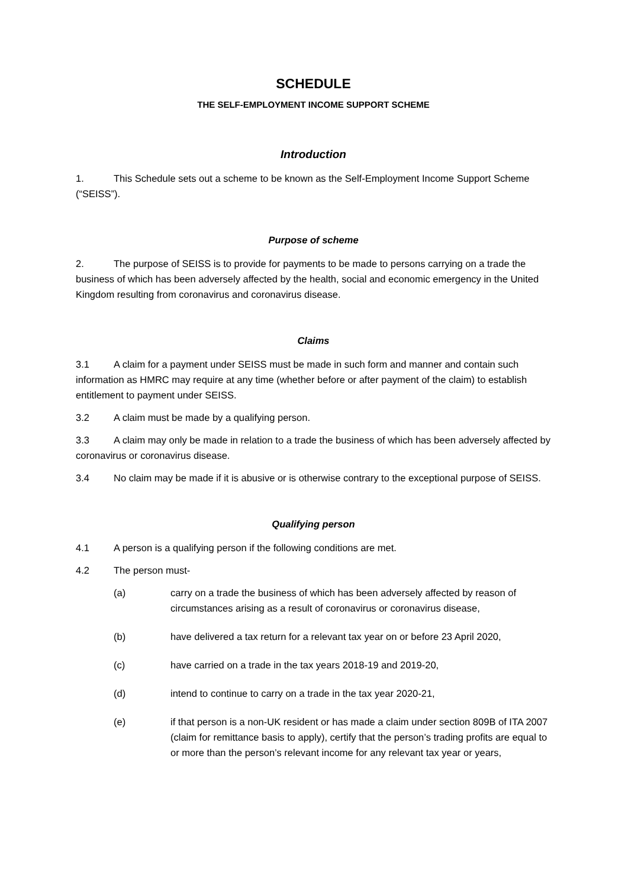SCHEDULE
THE SELF-EMPLOYMENT INCOME SUPPORT SCHEME
Introduction
1. This Schedule sets out a scheme to be known as the Self-Employment Income Support Scheme (“SEISS”).
Purpose of scheme
2. The purpose of SEISS is to provide for payments to be made to persons carrying on a trade the business of which has been adversely affected by the health, social and economic emergency in the United Kingdom resulting from coronavirus and coronavirus disease.
Claims
3.1 A claim for a payment under SEISS must be made in such form and manner and contain such information as HMRC may require at any time (whether before or after payment of the claim) to establish entitlement to payment under SEISS.
3.2 A claim must be made by a qualifying person.
3.3 A claim may only be made in relation to a trade the business of which has been adversely affected by coronavirus or coronavirus disease.
3.4 No claim may be made if it is abusive or is otherwise contrary to the exceptional purpose of SEISS.
Qualifying person
4.1 A person is a qualifying person if the following conditions are met.
4.2 The person must-
(a) carry on a trade the business of which has been adversely affected by reason of circumstances arising as a result of coronavirus or coronavirus disease,
(b) have delivered a tax return for a relevant tax year on or before 23 April 2020,
(c) have carried on a trade in the tax years 2018-19 and 2019-20,
(d) intend to continue to carry on a trade in the tax year 2020-21,
(e) if that person is a non-UK resident or has made a claim under section 809B of ITA 2007 (claim for remittance basis to apply), certify that the person’s trading profits are equal to or more than the person’s relevant income for any relevant tax year or years,